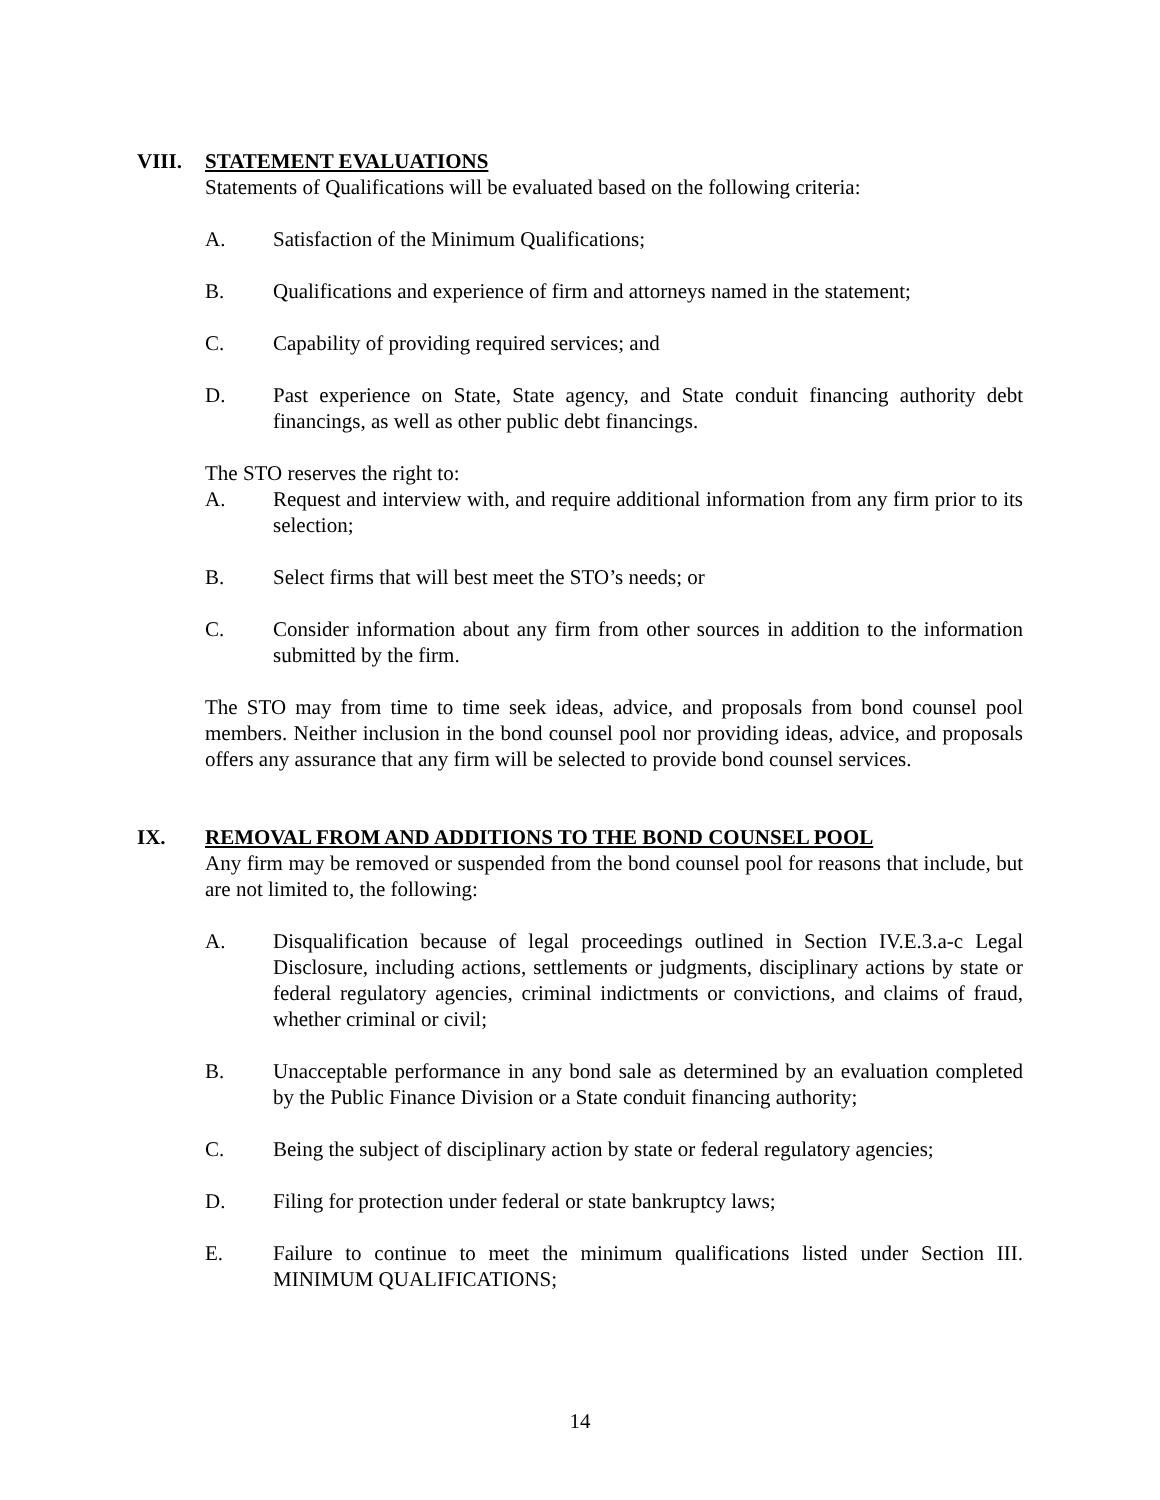VIII. STATEMENT EVALUATIONS
Statements of Qualifications will be evaluated based on the following criteria:
A. Satisfaction of the Minimum Qualifications;
B. Qualifications and experience of firm and attorneys named in the statement;
C. Capability of providing required services; and
D. Past experience on State, State agency, and State conduit financing authority debt financings, as well as other public debt financings.
The STO reserves the right to:
A. Request and interview with, and require additional information from any firm prior to its selection;
B. Select firms that will best meet the STO’s needs; or
C. Consider information about any firm from other sources in addition to the information submitted by the firm.
The STO may from time to time seek ideas, advice, and proposals from bond counsel pool members. Neither inclusion in the bond counsel pool nor providing ideas, advice, and proposals offers any assurance that any firm will be selected to provide bond counsel services.
IX. REMOVAL FROM AND ADDITIONS TO THE BOND COUNSEL POOL
Any firm may be removed or suspended from the bond counsel pool for reasons that include, but are not limited to, the following:
A. Disqualification because of legal proceedings outlined in Section IV.E.3.a-c Legal Disclosure, including actions, settlements or judgments, disciplinary actions by state or federal regulatory agencies, criminal indictments or convictions, and claims of fraud, whether criminal or civil;
B. Unacceptable performance in any bond sale as determined by an evaluation completed by the Public Finance Division or a State conduit financing authority;
C. Being the subject of disciplinary action by state or federal regulatory agencies;
D. Filing for protection under federal or state bankruptcy laws;
E. Failure to continue to meet the minimum qualifications listed under Section III. MINIMUM QUALIFICATIONS;
14